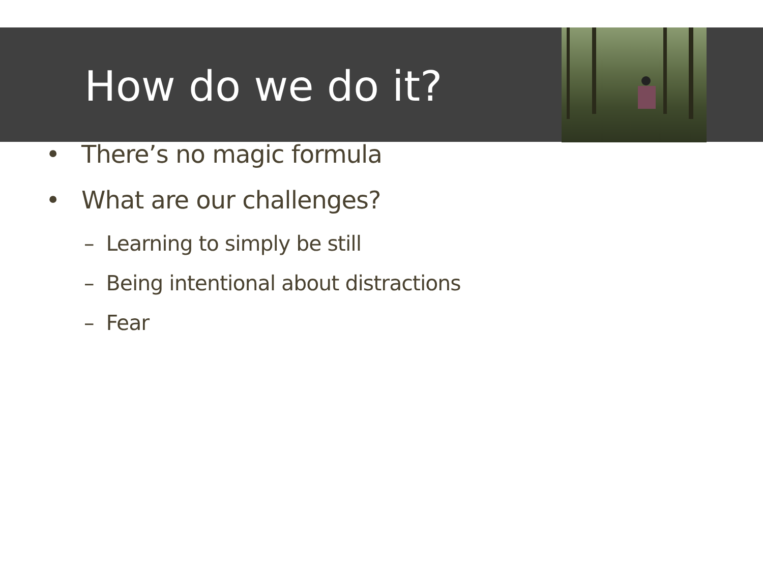How do we do it?
• There’s no magic formula
• What are our challenges?
– Learning to simply be still
– Being intentional about distractions
– Fear